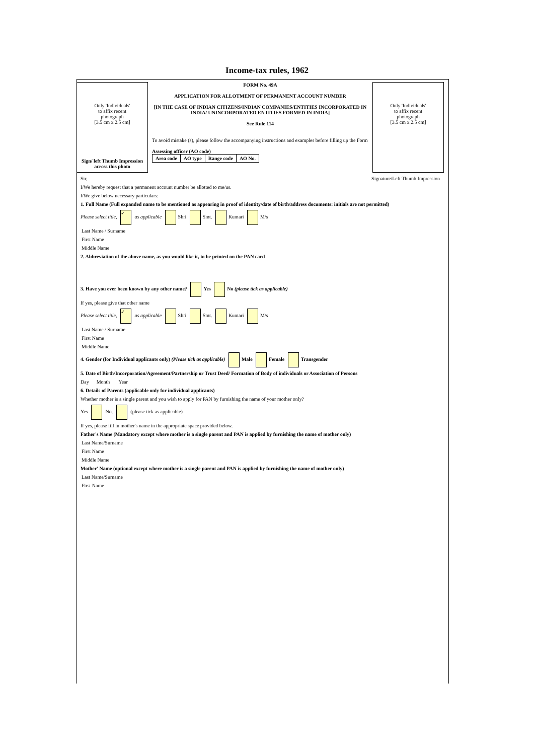Income-tax rules, 1962
Only 'Individuals'
to affix recent
photograph
[3.5 cm x 2.5 cm]
Sign/ left Thumb Impression across this photo
FORM No. 49A
APPLICATION FOR ALLOTMENT OF PERMANENT ACCOUNT NUMBER
[IN THE CASE OF INDIAN CITIZENS/INDIAN COMPANIES/ENTITIES INCORPORATED IN INDIA/ UNINCORPORATED ENTITIES FORMED IN INDIA]
See Rule 114
To avoid mistake (s), please follow the accompanying instructions and examples before filling up the Form
Assessing officer (AO code)
| Area code | AO type | Range code | AO No. |
Only 'Individuals'
to affix recent
photograph
[3.5 cm x 2.5 cm]
Sir, Signature/Left Thumb Impression
I/We hereby request that a permanent account number be allotted to me/us.
I/We give below necessary particulars:
1. Full Name (Full expanded name to be mentioned as appearing in proof of identity/date of birth/address documents: initials are not permitted)
Please select title, ✓ as applicable Shri Smt. Kumari M/s
Last Name / Surname
First Name
Middle Name
2. Abbreviation of the above name, as you would like it, to be printed on the PAN card
3. Have you ever been known by any other name? Yes No (please tick as applicable)
If yes, please give that other name
Please select title, ✓ as applicable Shri Smt. Kumari M/s
Last Name / Surname
First Name
Middle Name
4. Gender (for Individual applicants only) (Please tick as applicable) Male Female Transgender
5. Date of Birth/Incorporation/Agreement/Partnership or Trust Deed/ Formation of Body of individuals or Association of Persons
Day Month Year
6. Details of Parents (applicable only for individual applicants)
Whether mother is a single parent and you wish to apply for PAN by furnishing the name of your mother only?
Yes No. (please tick as applicable)
If yes, please fill in mother's name in the appropriate space provided below.
Father's Name (Mandatory except where mother is a single parent and PAN is applied by furnishing the name of mother only)
Last Name/Surname
First Name
Middle Name
Mother' Name (optional except where mother is a single parent and PAN is applied by furnishing the name of mother only)
Last Name/Surname
First Name